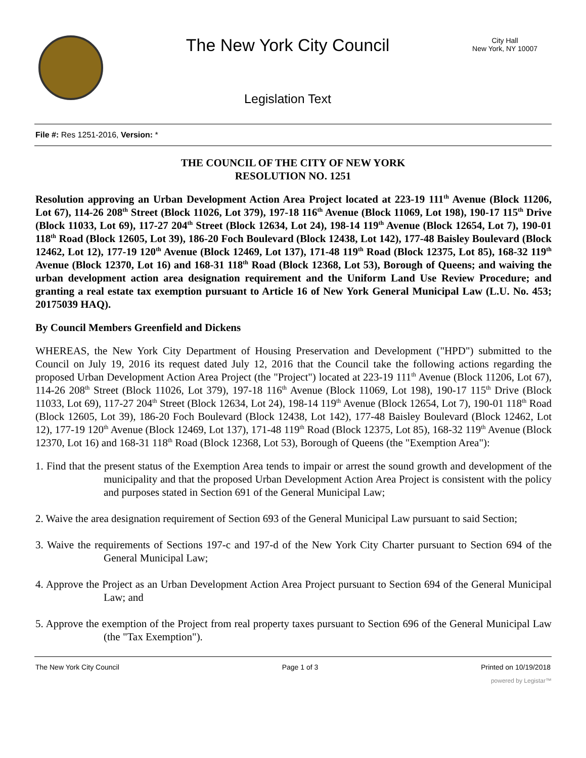The New York City Council
Legislation Text
City Hall
New York, NY 10007
File #: Res 1251-2016, Version: *
THE COUNCIL OF THE CITY OF NEW YORK
RESOLUTION NO. 1251
Resolution approving an Urban Development Action Area Project located at 223-19 111<sup>th</sup> Avenue (Block 11206, Lot 67), 114-26 208<sup>th</sup> Street (Block 11026, Lot 379), 197-18 116<sup>th</sup> Avenue (Block 11069, Lot 198), 190-17 115<sup>th</sup> Drive (Block 11033, Lot 69), 117-27 204<sup>th</sup> Street (Block 12634, Lot 24), 198-14 119<sup>th</sup> Avenue (Block 12654, Lot 7), 190-01 118<sup>th</sup> Road (Block 12605, Lot 39), 186-20 Foch Boulevard (Block 12438, Lot 142), 177-48 Baisley Boulevard (Block 12462, Lot 12), 177-19 120<sup>th</sup> Avenue (Block 12469, Lot 137), 171-48 119<sup>th</sup> Road (Block 12375, Lot 85), 168-32 119<sup>th</sup> Avenue (Block 12370, Lot 16) and 168-31 118<sup>th</sup> Road (Block 12368, Lot 53), Borough of Queens; and waiving the urban development action area designation requirement and the Uniform Land Use Review Procedure; and granting a real estate tax exemption pursuant to Article 16 of New York General Municipal Law (L.U. No. 453; 20175039 HAQ).
By Council Members Greenfield and Dickens
WHEREAS, the New York City Department of Housing Preservation and Development ("HPD") submitted to the Council on July 19, 2016 its request dated July 12, 2016 that the Council take the following actions regarding the proposed Urban Development Action Area Project (the "Project") located at 223-19 111<sup>th</sup> Avenue (Block 11206, Lot 67), 114-26 208<sup>th</sup> Street (Block 11026, Lot 379), 197-18 116<sup>th</sup> Avenue (Block 11069, Lot 198), 190-17 115<sup>th</sup> Drive (Block 11033, Lot 69), 117-27 204<sup>th</sup> Street (Block 12634, Lot 24), 198-14 119<sup>th</sup> Avenue (Block 12654, Lot 7), 190-01 118<sup>th</sup> Road (Block 12605, Lot 39), 186-20 Foch Boulevard (Block 12438, Lot 142), 177-48 Baisley Boulevard (Block 12462, Lot 12), 177-19 120<sup>th</sup> Avenue (Block 12469, Lot 137), 171-48 119<sup>th</sup> Road (Block 12375, Lot 85), 168-32 119<sup>th</sup> Avenue (Block 12370, Lot 16) and 168-31 118<sup>th</sup> Road (Block 12368, Lot 53), Borough of Queens (the "Exemption Area"):
1. Find that the present status of the Exemption Area tends to impair or arrest the sound growth and development of the municipality and that the proposed Urban Development Action Area Project is consistent with the policy and purposes stated in Section 691 of the General Municipal Law;
2. Waive the area designation requirement of Section 693 of the General Municipal Law pursuant to said Section;
3. Waive the requirements of Sections 197-c and 197-d of the New York City Charter pursuant to Section 694 of the General Municipal Law;
4. Approve the Project as an Urban Development Action Area Project pursuant to Section 694 of the General Municipal Law; and
5. Approve the exemption of the Project from real property taxes pursuant to Section 696 of the General Municipal Law (the "Tax Exemption").
The New York City Council Page 1 of 3 Printed on 10/19/2018
powered by Legistar™